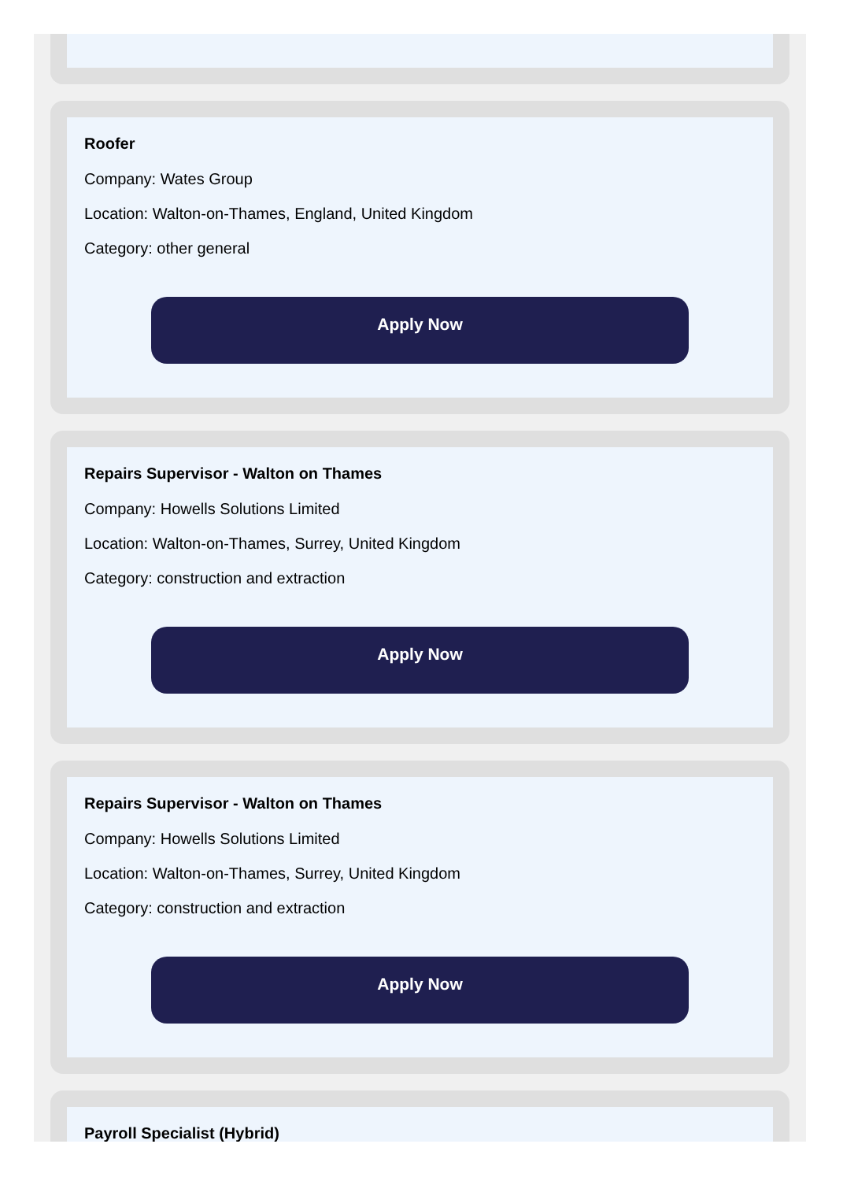Roofer
Company: Wates Group
Location: Walton-on-Thames, England, United Kingdom
Category: other general
Apply Now
Repairs Supervisor - Walton on Thames
Company: Howells Solutions Limited
Location: Walton-on-Thames, Surrey, United Kingdom
Category: construction and extraction
Apply Now
Repairs Supervisor - Walton on Thames
Company: Howells Solutions Limited
Location: Walton-on-Thames, Surrey, United Kingdom
Category: construction and extraction
Apply Now
Payroll Specialist (Hybrid)